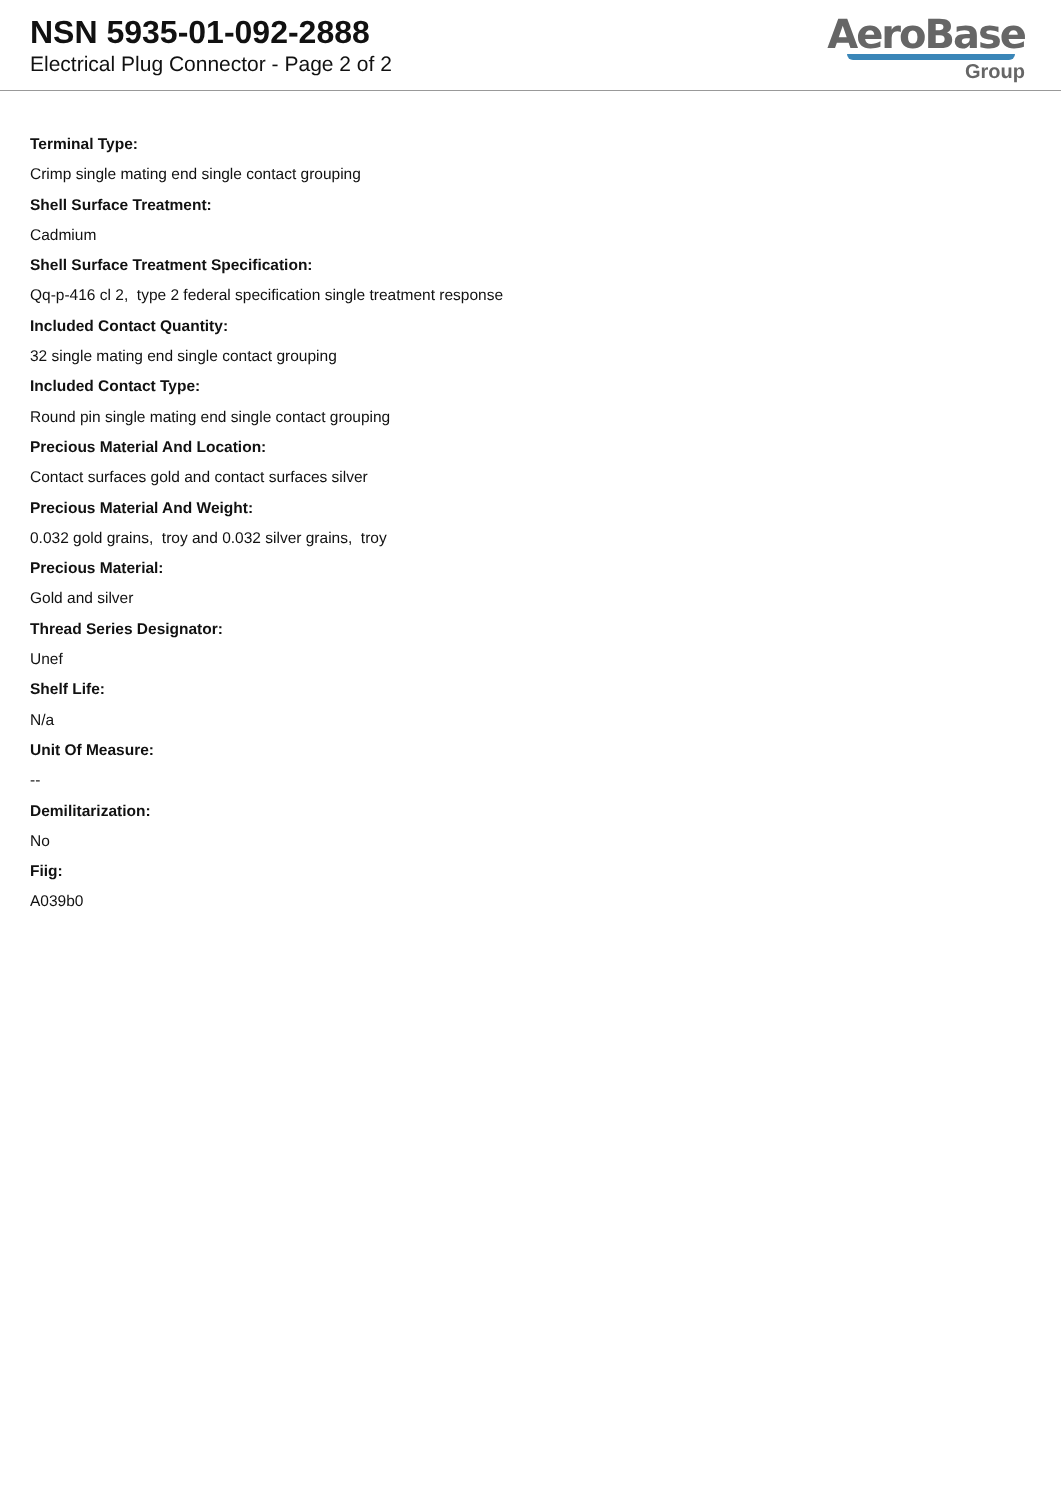NSN 5935-01-092-2888
Electrical Plug Connector - Page 2 of 2
AeroBase
Group
Terminal Type:
Crimp single mating end single contact grouping
Shell Surface Treatment:
Cadmium
Shell Surface Treatment Specification:
Qq-p-416 cl 2, type 2 federal specification single treatment response
Included Contact Quantity:
32 single mating end single contact grouping
Included Contact Type:
Round pin single mating end single contact grouping
Precious Material And Location:
Contact surfaces gold and contact surfaces silver
Precious Material And Weight:
0.032 gold grains, troy and 0.032 silver grains, troy
Precious Material:
Gold and silver
Thread Series Designator:
Unef
Shelf Life:
N/a
Unit Of Measure:
--
Demilitarization:
No
Fiig:
A039b0